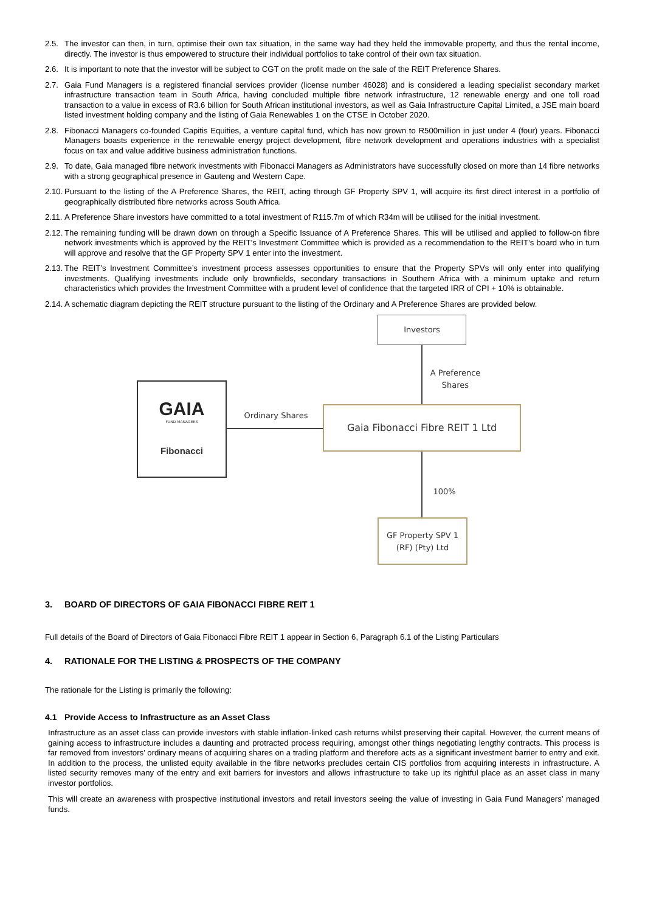2.5. The investor can then, in turn, optimise their own tax situation, in the same way had they held the immovable property, and thus the rental income, directly. The investor is thus empowered to structure their individual portfolios to take control of their own tax situation.
2.6. It is important to note that the investor will be subject to CGT on the profit made on the sale of the REIT Preference Shares.
2.7. Gaia Fund Managers is a registered financial services provider (license number 46028) and is considered a leading specialist secondary market infrastructure transaction team in South Africa, having concluded multiple fibre network infrastructure, 12 renewable energy and one toll road transaction to a value in excess of R3.6 billion for South African institutional investors, as well as Gaia Infrastructure Capital Limited, a JSE main board listed investment holding company and the listing of Gaia Renewables 1 on the CTSE in October 2020.
2.8. Fibonacci Managers co-founded Capitis Equities, a venture capital fund, which has now grown to R500million in just under 4 (four) years. Fibonacci Managers boasts experience in the renewable energy project development, fibre network development and operations industries with a specialist focus on tax and value additive business administration functions.
2.9. To date, Gaia managed fibre network investments with Fibonacci Managers as Administrators have successfully closed on more than 14 fibre networks with a strong geographical presence in Gauteng and Western Cape.
2.10.
Pursuant to the listing of the A Preference Shares, the REIT, acting through GF Property SPV 1, will acquire its first direct interest in a portfolio of geographically distributed fibre networks across South Africa.
2.11.
A Preference Share investors have committed to a total investment of R115.7m of which R34m will be utilised for the initial investment.
2.12.
The remaining funding will be drawn down on through a Specific Issuance of A Preference Shares. This will be utilised and applied to follow-on fibre network investments which is approved by the REIT’s Investment Committee which is provided as a recommendation to the REIT’s board who in turn will approve and resolve that the GF Property SPV 1 enter into the investment.
2.13.
The REIT’s Investment Committee’s investment process assesses opportunities to ensure that the Property SPVs will only enter into qualifying investments. Qualifying investments include only brownfields, secondary transactions in Southern Africa with a minimum uptake and return characteristics which provides the Investment Committee with a prudent level of confidence that the targeted IRR of CPI + 10% is obtainable.
2.14.
A schematic diagram depicting the REIT structure pursuant to the listing of the Ordinary and A Preference Shares are provided below.
Investors
A Preference Shares
GAIA
FUND MANAGERS
Fibonacci
Ordinary Shares Gaia Fibonacci Fibre REIT 1 Ltd
100%
GF Property SPV 1
(RF) (Pty) Ltd
3. BOARD OF DIRECTORS OF GAIA FIBONACCI FIBRE REIT 1
Full details of the Board of Directors of Gaia Fibonacci Fibre REIT 1 appear in Section 6, Paragraph 6.1 of the Listing Particulars
4. RATIONALE FOR THE LISTING & PROSPECTS OF THE COMPANY
The rationale for the Listing is primarily the following:
4.1 Provide Access to Infrastructure as an Asset Class
Infrastructure as an asset class can provide investors with stable inflation-linked cash returns whilst preserving their capital. However, the current means of gaining access to infrastructure includes a daunting and protracted process requiring, amongst other things negotiating lengthy contracts. This process is far removed from investors’ ordinary means of acquiring shares on a trading platform and therefore acts as a significant investment barrier to entry and exit. In addition to the process, the unlisted equity available in the fibre networks precludes certain CIS portfolios from acquiring interests in infrastructure. A listed security removes many of the entry and exit barriers for investors and allows infrastructure to take up its rightful place as an asset class in many investor portfolios.
This will create an awareness with prospective institutional investors and retail investors seeing the value of investing in Gaia Fund Managers’ managed funds.